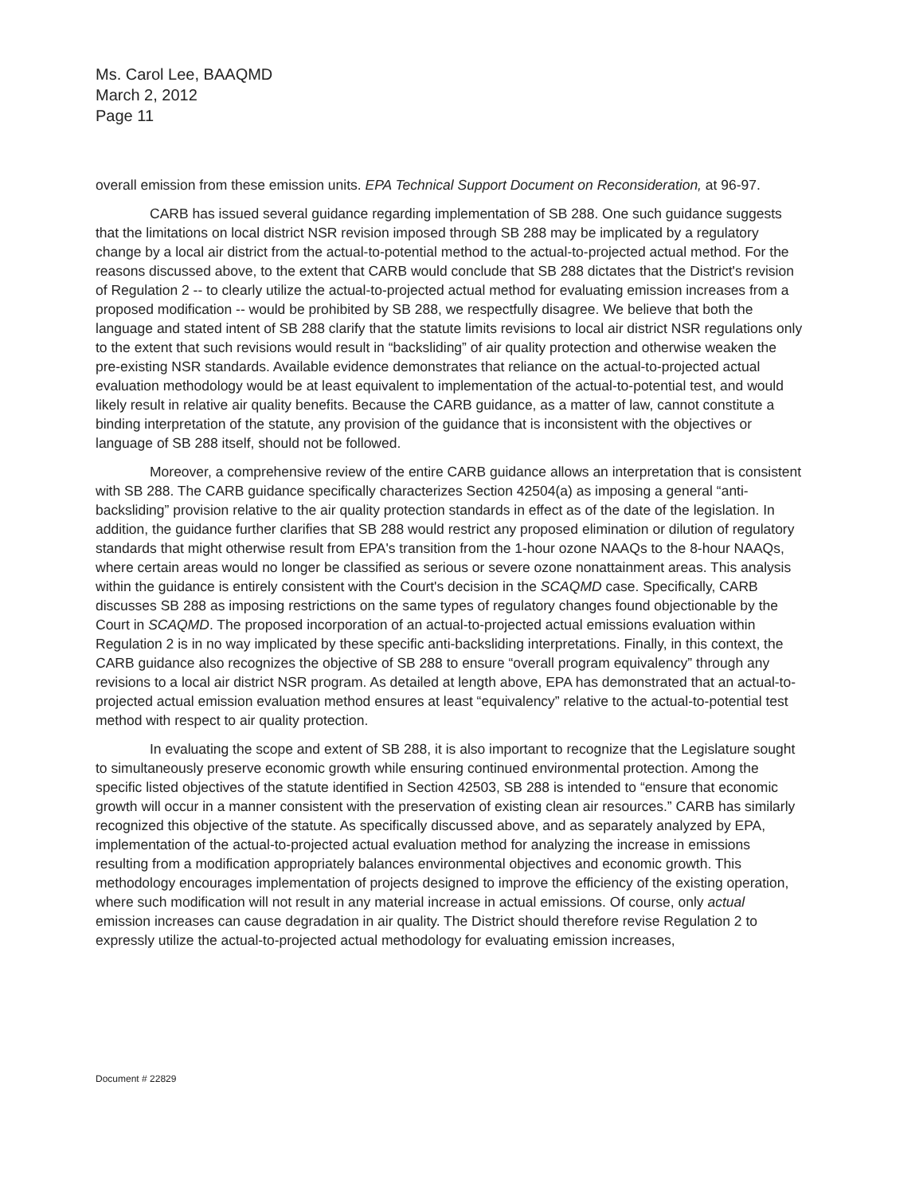Ms. Carol Lee, BAAQMD
March 2, 2012
Page 11
overall emission from these emission units. EPA Technical Support Document on Reconsideration, at 96-97.
CARB has issued several guidance regarding implementation of SB 288. One such guidance suggests that the limitations on local district NSR revision imposed through SB 288 may be implicated by a regulatory change by a local air district from the actual-to-potential method to the actual-to-projected actual method. For the reasons discussed above, to the extent that CARB would conclude that SB 288 dictates that the District's revision of Regulation 2 -- to clearly utilize the actual-to-projected actual method for evaluating emission increases from a proposed modification -- would be prohibited by SB 288, we respectfully disagree. We believe that both the language and stated intent of SB 288 clarify that the statute limits revisions to local air district NSR regulations only to the extent that such revisions would result in “backsliding” of air quality protection and otherwise weaken the pre-existing NSR standards. Available evidence demonstrates that reliance on the actual-to-projected actual evaluation methodology would be at least equivalent to implementation of the actual-to-potential test, and would likely result in relative air quality benefits. Because the CARB guidance, as a matter of law, cannot constitute a binding interpretation of the statute, any provision of the guidance that is inconsistent with the objectives or language of SB 288 itself, should not be followed.
Moreover, a comprehensive review of the entire CARB guidance allows an interpretation that is consistent with SB 288. The CARB guidance specifically characterizes Section 42504(a) as imposing a general “anti-backsliding” provision relative to the air quality protection standards in effect as of the date of the legislation. In addition, the guidance further clarifies that SB 288 would restrict any proposed elimination or dilution of regulatory standards that might otherwise result from EPA's transition from the 1-hour ozone NAAQs to the 8-hour NAAQs, where certain areas would no longer be classified as serious or severe ozone nonattainment areas. This analysis within the guidance is entirely consistent with the Court's decision in the SCAQMD case. Specifically, CARB discusses SB 288 as imposing restrictions on the same types of regulatory changes found objectionable by the Court in SCAQMD. The proposed incorporation of an actual-to-projected actual emissions evaluation within Regulation 2 is in no way implicated by these specific anti-backsliding interpretations. Finally, in this context, the CARB guidance also recognizes the objective of SB 288 to ensure “overall program equivalency” through any revisions to a local air district NSR program. As detailed at length above, EPA has demonstrated that an actual-to-projected actual emission evaluation method ensures at least “equivalency” relative to the actual-to-potential test method with respect to air quality protection.
In evaluating the scope and extent of SB 288, it is also important to recognize that the Legislature sought to simultaneously preserve economic growth while ensuring continued environmental protection. Among the specific listed objectives of the statute identified in Section 42503, SB 288 is intended to “ensure that economic growth will occur in a manner consistent with the preservation of existing clean air resources.” CARB has similarly recognized this objective of the statute. As specifically discussed above, and as separately analyzed by EPA, implementation of the actual-to-projected actual evaluation method for analyzing the increase in emissions resulting from a modification appropriately balances environmental objectives and economic growth. This methodology encourages implementation of projects designed to improve the efficiency of the existing operation, where such modification will not result in any material increase in actual emissions. Of course, only actual emission increases can cause degradation in air quality. The District should therefore revise Regulation 2 to expressly utilize the actual-to-projected actual methodology for evaluating emission increases,
Document # 22829